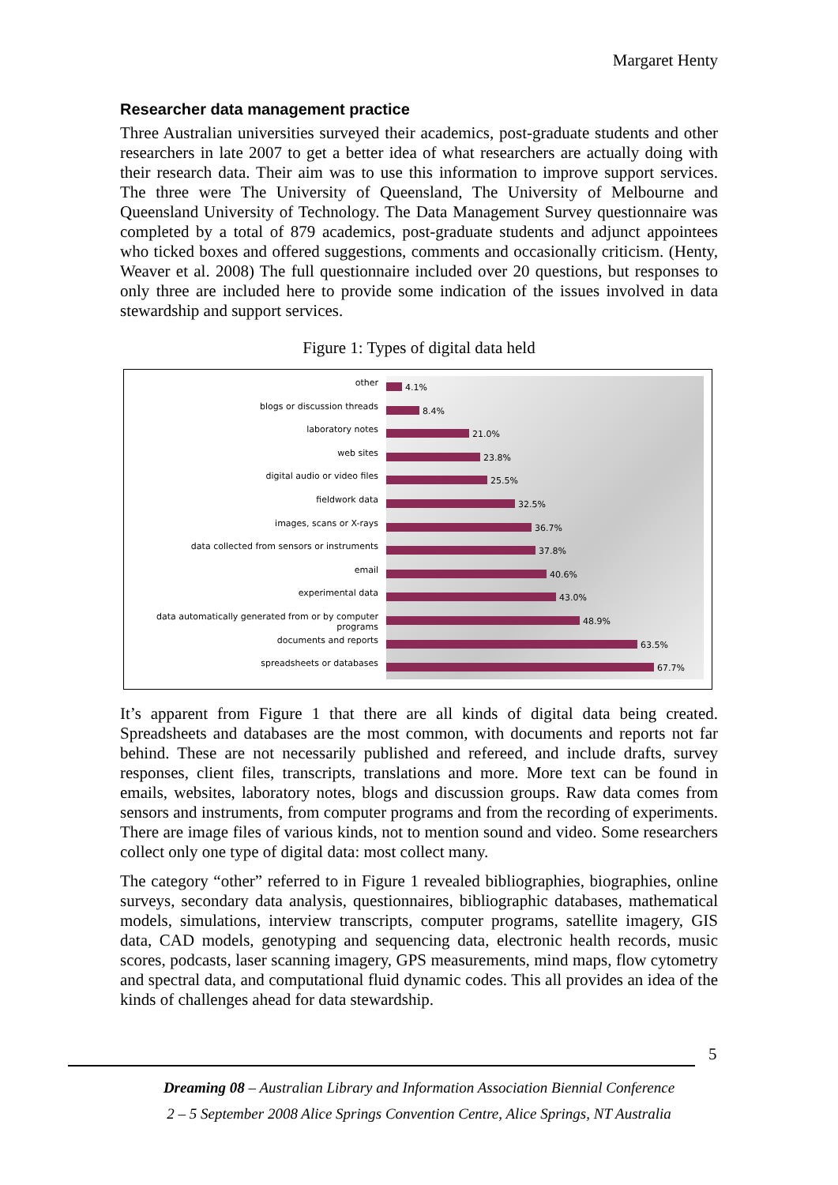Margaret Henty
Researcher data management practice
Three Australian universities surveyed their academics, post-graduate students and other researchers in late 2007 to get a better idea of what researchers are actually doing with their research data. Their aim was to use this information to improve support services. The three were The University of Queensland, The University of Melbourne and Queensland University of Technology. The Data Management Survey questionnaire was completed by a total of 879 academics, post-graduate students and adjunct appointees who ticked boxes and offered suggestions, comments and occasionally criticism. (Henty, Weaver et al. 2008) The full questionnaire included over 20 questions, but responses to only three are included here to provide some indication of the issues involved in data stewardship and support services.
Figure 1: Types of digital data held
other
blogs or discussion threads
laboratory notes
web sites
digital audio or video files
fieldwork data
images, scans or X-rays
data collected from sensors or instruments
email
experimental data
data automatically generated from or by computer programs
documents and reports
spreadsheets or databases
4.1%
8.4%
21.0%
23.8%
25.5%
32.5%
36.7%
37.8%
40.6%
43.0%
48.9%
63.5%
67.7%
It’s apparent from Figure 1 that there are all kinds of digital data being created. Spreadsheets and databases are the most common, with documents and reports not far behind. These are not necessarily published and refereed, and include drafts, survey responses, client files, transcripts, translations and more. More text can be found in emails, websites, laboratory notes, blogs and discussion groups. Raw data comes from sensors and instruments, from computer programs and from the recording of experiments. There are image files of various kinds, not to mention sound and video. Some researchers collect only one type of digital data: most collect many.
The category “other” referred to in Figure 1 revealed bibliographies, biographies, online surveys, secondary data analysis, questionnaires, bibliographic databases, mathematical models, simulations, interview transcripts, computer programs, satellite imagery, GIS data, CAD models, genotyping and sequencing data, electronic health records, music scores, podcasts, laser scanning imagery, GPS measurements, mind maps, flow cytometry and spectral data, and computational fluid dynamic codes. This all provides an idea of the kinds of challenges ahead for data stewardship.
5
Dreaming 08 – Australian Library and Information Association Biennial Conference
2 – 5 September 2008 Alice Springs Convention Centre, Alice Springs, NT Australia